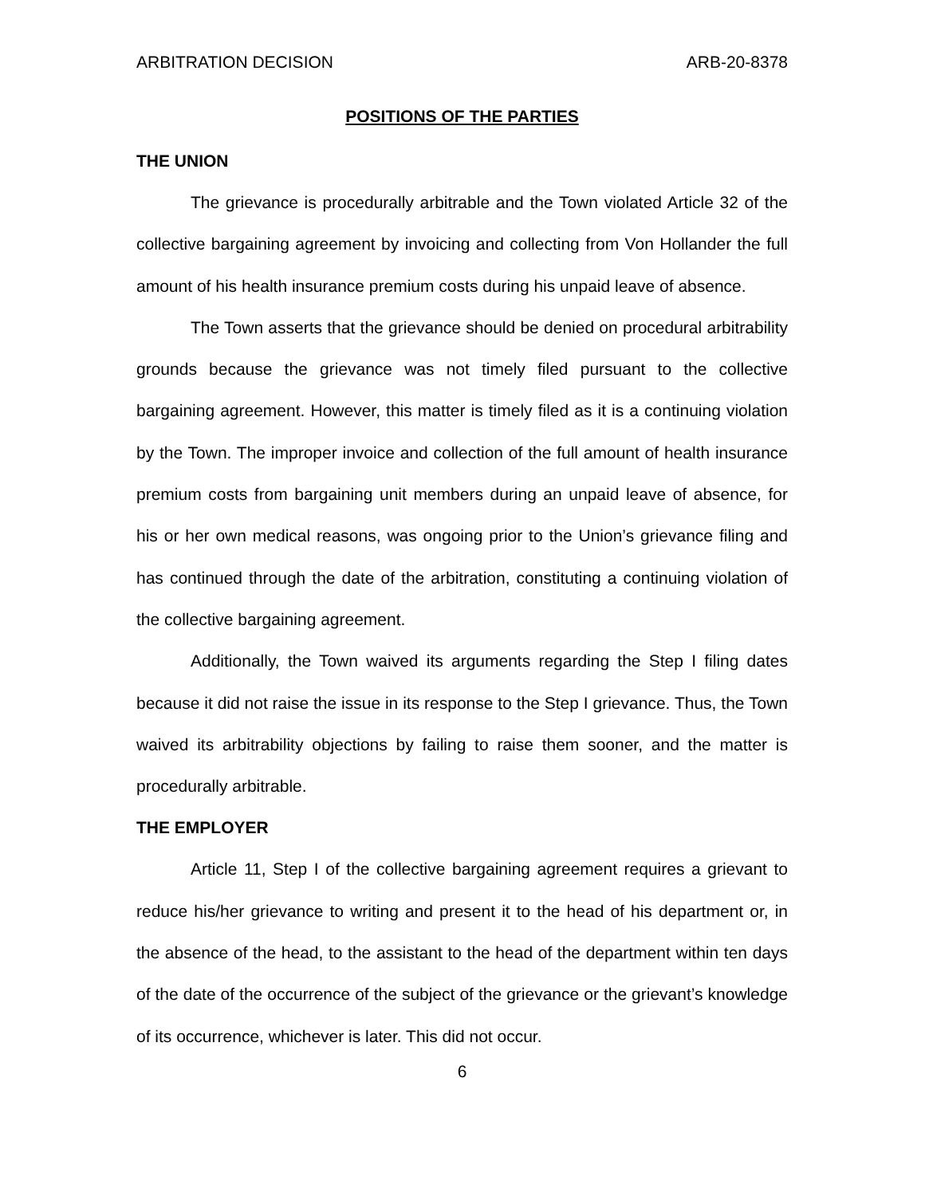ARBITRATION DECISION ARB-20-8378
POSITIONS OF THE PARTIES
THE UNION
The grievance is procedurally arbitrable and the Town violated Article 32 of the collective bargaining agreement by invoicing and collecting from Von Hollander the full amount of his health insurance premium costs during his unpaid leave of absence.
The Town asserts that the grievance should be denied on procedural arbitrability grounds because the grievance was not timely filed pursuant to the collective bargaining agreement. However, this matter is timely filed as it is a continuing violation by the Town. The improper invoice and collection of the full amount of health insurance premium costs from bargaining unit members during an unpaid leave of absence, for his or her own medical reasons, was ongoing prior to the Union’s grievance filing and has continued through the date of the arbitration, constituting a continuing violation of the collective bargaining agreement.
Additionally, the Town waived its arguments regarding the Step I filing dates because it did not raise the issue in its response to the Step I grievance. Thus, the Town waived its arbitrability objections by failing to raise them sooner, and the matter is procedurally arbitrable.
THE EMPLOYER
Article 11, Step I of the collective bargaining agreement requires a grievant to reduce his/her grievance to writing and present it to the head of his department or, in the absence of the head, to the assistant to the head of the department within ten days of the date of the occurrence of the subject of the grievance or the grievant’s knowledge of its occurrence, whichever is later. This did not occur.
6